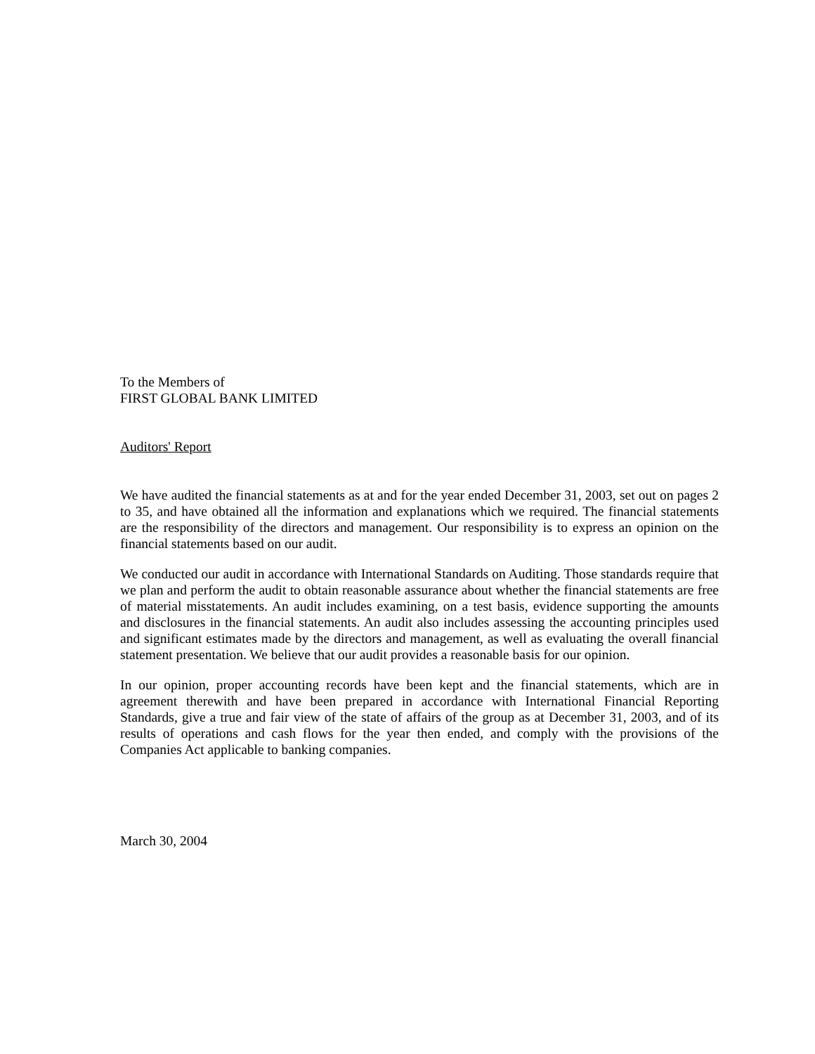To the Members of
FIRST GLOBAL BANK LIMITED
Auditors' Report
We have audited the financial statements as at and for the year ended December 31, 2003, set out on pages 2 to 35, and have obtained all the information and explanations which we required. The financial statements are the responsibility of the directors and management. Our responsibility is to express an opinion on the financial statements based on our audit.
We conducted our audit in accordance with International Standards on Auditing. Those standards require that we plan and perform the audit to obtain reasonable assurance about whether the financial statements are free of material misstatements. An audit includes examining, on a test basis, evidence supporting the amounts and disclosures in the financial statements. An audit also includes assessing the accounting principles used and significant estimates made by the directors and management, as well as evaluating the overall financial statement presentation. We believe that our audit provides a reasonable basis for our opinion.
In our opinion, proper accounting records have been kept and the financial statements, which are in agreement therewith and have been prepared in accordance with International Financial Reporting Standards, give a true and fair view of the state of affairs of the group as at December 31, 2003, and of its results of operations and cash flows for the year then ended, and comply with the provisions of the Companies Act applicable to banking companies.
March 30, 2004